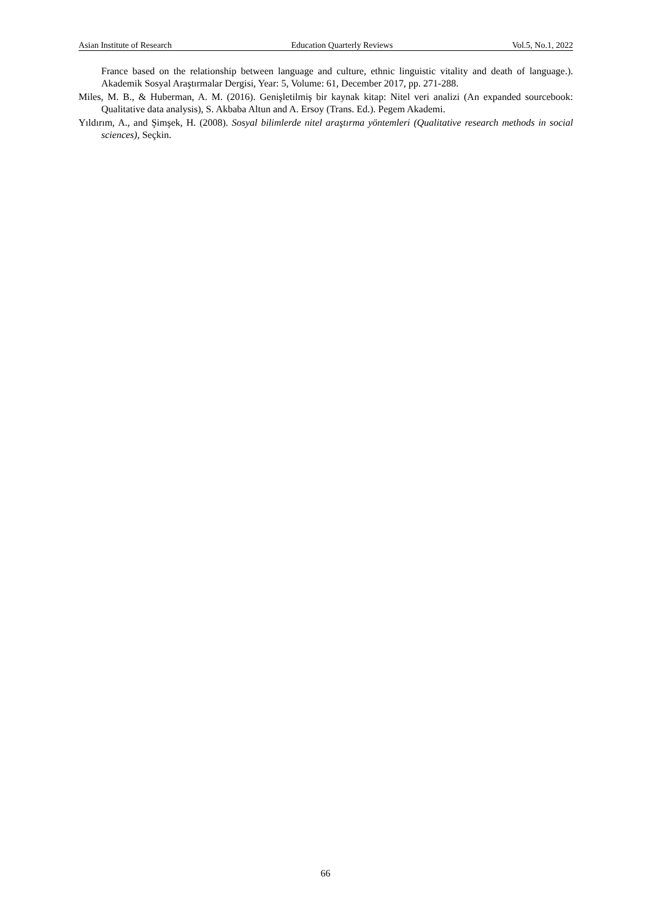Asian Institute of Research Education Quarterly Reviews Vol.5, No.1, 2022
France based on the relationship between language and culture, ethnic linguistic vitality and death of language.). Akademik Sosyal Araştırmalar Dergisi, Year: 5, Volume: 61, December 2017, pp. 271-288.
Miles, M. B., & Huberman, A. M. (2016). Genişletilmiş bir kaynak kitap: Nitel veri analizi (An expanded sourcebook: Qualitative data analysis), S. Akbaba Altun and A. Ersoy (Trans. Ed.). Pegem Akademi.
Yıldırım, A., and Şimşek, H. (2008). Sosyal bilimlerde nitel araştırma yöntemleri (Qualitative research methods in social sciences), Seçkin.
66